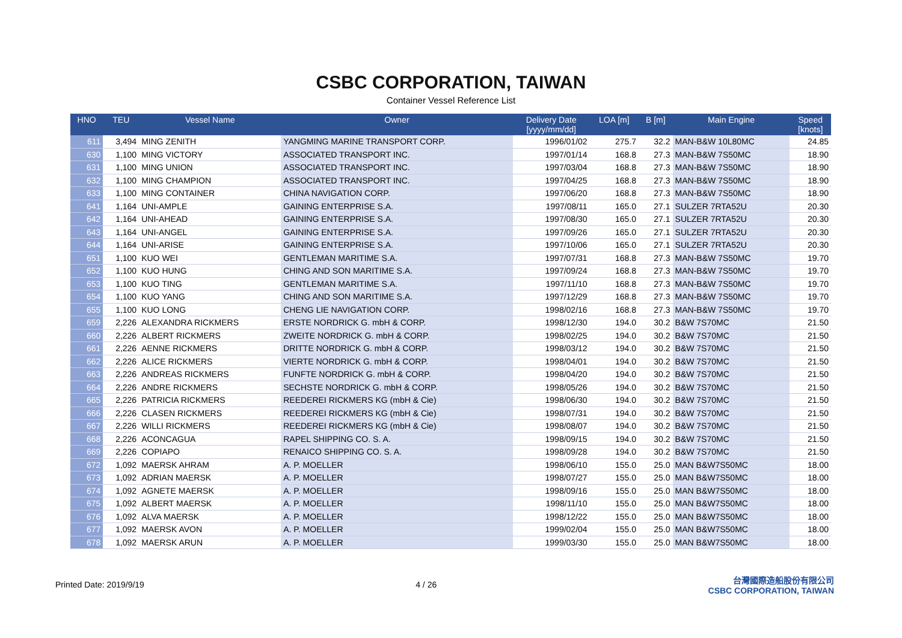CSBC CORPORATION, TAIWAN
Container Vessel Reference List
| HNO | TEU | Vessel Name | Owner | Delivery Date [yyyy/mm/dd] | LOA [m] | B [m] | Main Engine | Speed [knots] |
| --- | --- | --- | --- | --- | --- | --- | --- | --- |
| 611 | 3,494 | MING ZENITH | YANGMING MARINE TRANSPORT CORP. | 1996/01/02 | 275.7 | 32.2 | MAN-B&W 10L80MC | 24.85 |
| 630 | 1,100 | MING VICTORY | ASSOCIATED TRANSPORT INC. | 1997/01/14 | 168.8 | 27.3 | MAN-B&W 7S50MC | 18.90 |
| 631 | 1,100 | MING UNION | ASSOCIATED TRANSPORT INC. | 1997/03/04 | 168.8 | 27.3 | MAN-B&W 7S50MC | 18.90 |
| 632 | 1,100 | MING CHAMPION | ASSOCIATED TRANSPORT INC. | 1997/04/25 | 168.8 | 27.3 | MAN-B&W 7S50MC | 18.90 |
| 633 | 1,100 | MING CONTAINER | CHINA NAVIGATION CORP. | 1997/06/20 | 168.8 | 27.3 | MAN-B&W 7S50MC | 18.90 |
| 641 | 1,164 | UNI-AMPLE | GAINING ENTERPRISE S.A. | 1997/08/11 | 165.0 | 27.1 | SULZER 7RTA52U | 20.30 |
| 642 | 1,164 | UNI-AHEAD | GAINING ENTERPRISE S.A. | 1997/08/30 | 165.0 | 27.1 | SULZER 7RTA52U | 20.30 |
| 643 | 1,164 | UNI-ANGEL | GAINING ENTERPRISE S.A. | 1997/09/26 | 165.0 | 27.1 | SULZER 7RTA52U | 20.30 |
| 644 | 1,164 | UNI-ARISE | GAINING ENTERPRISE S.A. | 1997/10/06 | 165.0 | 27.1 | SULZER 7RTA52U | 20.30 |
| 651 | 1,100 | KUO WEI | GENTLEMAN MARITIME S.A. | 1997/07/31 | 168.8 | 27.3 | MAN-B&W 7S50MC | 19.70 |
| 652 | 1,100 | KUO HUNG | CHING AND SON MARITIME S.A. | 1997/09/24 | 168.8 | 27.3 | MAN-B&W 7S50MC | 19.70 |
| 653 | 1,100 | KUO TING | GENTLEMAN MARITIME S.A. | 1997/11/10 | 168.8 | 27.3 | MAN-B&W 7S50MC | 19.70 |
| 654 | 1,100 | KUO YANG | CHING AND SON MARITIME S.A. | 1997/12/29 | 168.8 | 27.3 | MAN-B&W 7S50MC | 19.70 |
| 655 | 1,100 | KUO LONG | CHENG LIE NAVIGATION CORP. | 1998/02/16 | 168.8 | 27.3 | MAN-B&W 7S50MC | 19.70 |
| 659 | 2,226 | ALEXANDRA RICKMERS | ERSTE NORDRICK G. mbH & CORP. | 1998/12/30 | 194.0 | 30.2 | B&W 7S70MC | 21.50 |
| 660 | 2,226 | ALBERT RICKMERS | ZWEITE NORDRICK G. mbH & CORP. | 1998/02/25 | 194.0 | 30.2 | B&W 7S70MC | 21.50 |
| 661 | 2,226 | AENNE RICKMERS | DRITTE NORDRICK G. mbH & CORP. | 1998/03/12 | 194.0 | 30.2 | B&W 7S70MC | 21.50 |
| 662 | 2,226 | ALICE RICKMERS | VIERTE NORDRICK G. mbH & CORP. | 1998/04/01 | 194.0 | 30.2 | B&W 7S70MC | 21.50 |
| 663 | 2,226 | ANDREAS RICKMERS | FUNFTE NORDRICK G. mbH & CORP. | 1998/04/20 | 194.0 | 30.2 | B&W 7S70MC | 21.50 |
| 664 | 2,226 | ANDRE RICKMERS | SECHSTE NORDRICK G. mbH & CORP. | 1998/05/26 | 194.0 | 30.2 | B&W 7S70MC | 21.50 |
| 665 | 2,226 | PATRICIA RICKMERS | REEDEREI RICKMERS KG (mbH & Cie) | 1998/06/30 | 194.0 | 30.2 | B&W 7S70MC | 21.50 |
| 666 | 2,226 | CLASEN RICKMERS | REEDEREI RICKMERS KG (mbH & Cie) | 1998/07/31 | 194.0 | 30.2 | B&W 7S70MC | 21.50 |
| 667 | 2,226 | WILLI RICKMERS | REEDEREI RICKMERS KG (mbH & Cie) | 1998/08/07 | 194.0 | 30.2 | B&W 7S70MC | 21.50 |
| 668 | 2,226 | ACONCAGUA | RAPEL SHIPPING CO. S. A. | 1998/09/15 | 194.0 | 30.2 | B&W 7S70MC | 21.50 |
| 669 | 2,226 | COPIAPO | RENAICO SHIPPING CO. S. A. | 1998/09/28 | 194.0 | 30.2 | B&W 7S70MC | 21.50 |
| 672 | 1,092 | MAERSK AHRAM | A. P. MOELLER | 1998/06/10 | 155.0 | 25.0 | MAN B&W7S50MC | 18.00 |
| 673 | 1,092 | ADRIAN MAERSK | A. P. MOELLER | 1998/07/27 | 155.0 | 25.0 | MAN B&W7S50MC | 18.00 |
| 674 | 1,092 | AGNETE MAERSK | A. P. MOELLER | 1998/09/16 | 155.0 | 25.0 | MAN B&W7S50MC | 18.00 |
| 675 | 1,092 | ALBERT MAERSK | A. P. MOELLER | 1998/11/10 | 155.0 | 25.0 | MAN B&W7S50MC | 18.00 |
| 676 | 1,092 | ALVA MAERSK | A. P. MOELLER | 1998/12/22 | 155.0 | 25.0 | MAN B&W7S50MC | 18.00 |
| 677 | 1,092 | MAERSK AVON | A. P. MOELLER | 1999/02/04 | 155.0 | 25.0 | MAN B&W7S50MC | 18.00 |
| 678 | 1,092 | MAERSK ARUN | A. P. MOELLER | 1999/03/30 | 155.0 | 25.0 | MAN B&W7S50MC | 18.00 |
Printed Date: 2019/9/19 4 / 26 台灣國際造船股份有限公司
CSBC CORPORATION, TAIWAN